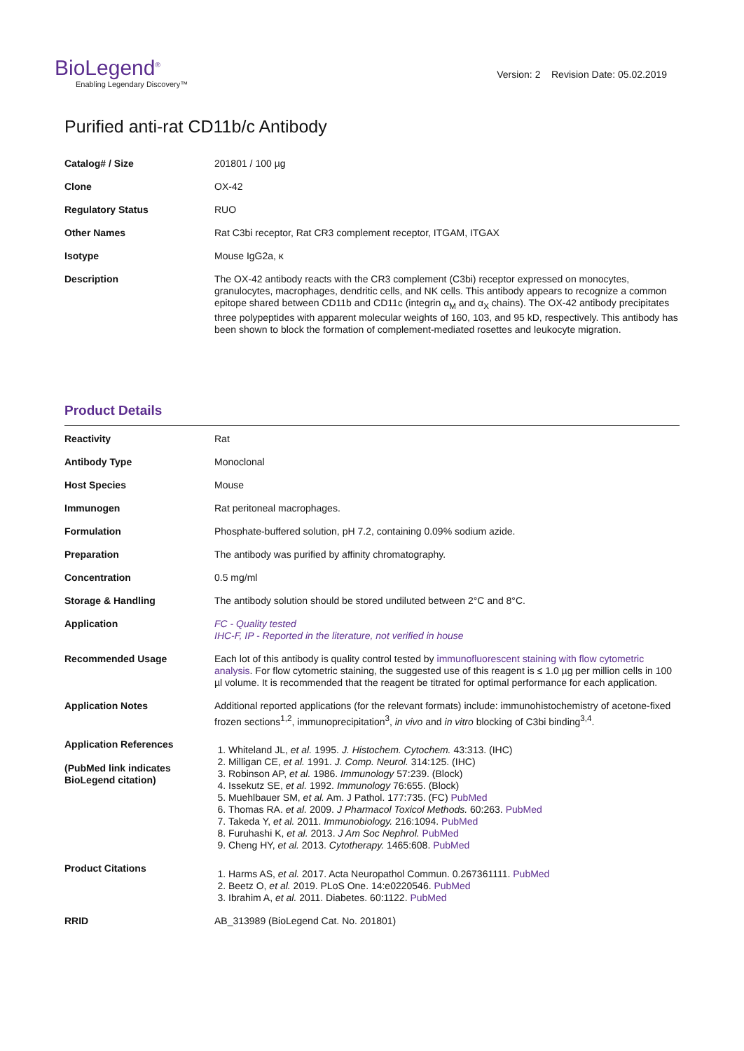BioLegend<sup>®</sup>
Enabling Legendary Discovery™
Version: 2 Revision Date: 05.02.2019
Purified anti-rat CD11b/c Antibody
| Catalog# / Size | 201801 / 100 µg |
| Clone | OX-42 |
| Regulatory Status | RUO |
| Other Names | Rat C3bi receptor, Rat CR3 complement receptor, ITGAM, ITGAX |
| Isotype | Mouse IgG2a, κ |
| Description | The OX-42 antibody reacts with the CR3 complement (C3bi) receptor expressed on monocytes, granulocytes, macrophages, dendritic cells, and NK cells. This antibody appears to recognize a common epitope shared between CD11b and CD11c (integrin α<sub>M</sub> and α<sub>X</sub> chains). The OX-42 antibody precipitates three polypeptides with apparent molecular weights of 160, 103, and 95 kD, respectively. This antibody has been shown to block the formation of complement-mediated rosettes and leukocyte migration. |
Product Details
| Reactivity | Rat |
| Antibody Type | Monoclonal |
| Host Species | Mouse |
| Immunogen | Rat peritoneal macrophages. |
| Formulation | Phosphate-buffered solution, pH 7.2, containing 0.09% sodium azide. |
| Preparation | The antibody was purified by affinity chromatography. |
| Concentration | 0.5 mg/ml |
| Storage & Handling | The antibody solution should be stored undiluted between 2°C and 8°C. |
| Application | FC - Quality tested IHC-F, IP - Reported in the literature, not verified in house |
| Recommended Usage | Each lot of this antibody is quality control tested by immunofluorescent staining with flow cytometric analysis . For flow cytometric staining, the suggested use of this reagent is ≤ 1.0 µg per million cells in 100 µl volume. It is recommended that the reagent be titrated for optimal performance for each application. |
| Application Notes | Additional reported applications (for the relevant formats) include: immunohistochemistry of acetone-fixed frozen sections<sup>1,2</sup>, immunoprecipitation<sup>3</sup>, in vivo and in vitro blocking of C3bi binding<sup>3,4</sup>. |
| Application References (PubMed link indicates BioLegend citation) | 1. Whiteland JL, et al. 1995. J. Histochem. Cytochem. 43:313. (IHC) 2. Milligan CE, et al. 1991. J. Comp. Neurol. 314:125. (IHC) 3. Robinson AP, et al. 1986. Immunology 57:239. (Block) 4. Issekutz SE, et al. 1992. Immunology 76:655. (Block) 5. Muehlbauer SM, et al. Am. J Pathol. 177:735. (FC) PubMed 6. Thomas RA. et al. 2009. J Pharmacol Toxicol Methods. 60:263. PubMed 7. Takeda Y, et al. 2011. Immunobiology. 216:1094. PubMed 8. Furuhashi K, et al. 2013. J Am Soc Nephrol. PubMed 9. Cheng HY, et al. 2013. Cytotherapy. 1465:608. PubMed |
| Product Citations | 1. Harms AS, et al. 2017. Acta Neuropathol Commun. 0.267361111. PubMed 2. Beetz O, et al. 2019. PLoS One. 14:e0220546. PubMed 3. Ibrahim A, et al. 2011. Diabetes. 60:1122. PubMed |
| RRID | AB_313989 (BioLegend Cat. No. 201801) |